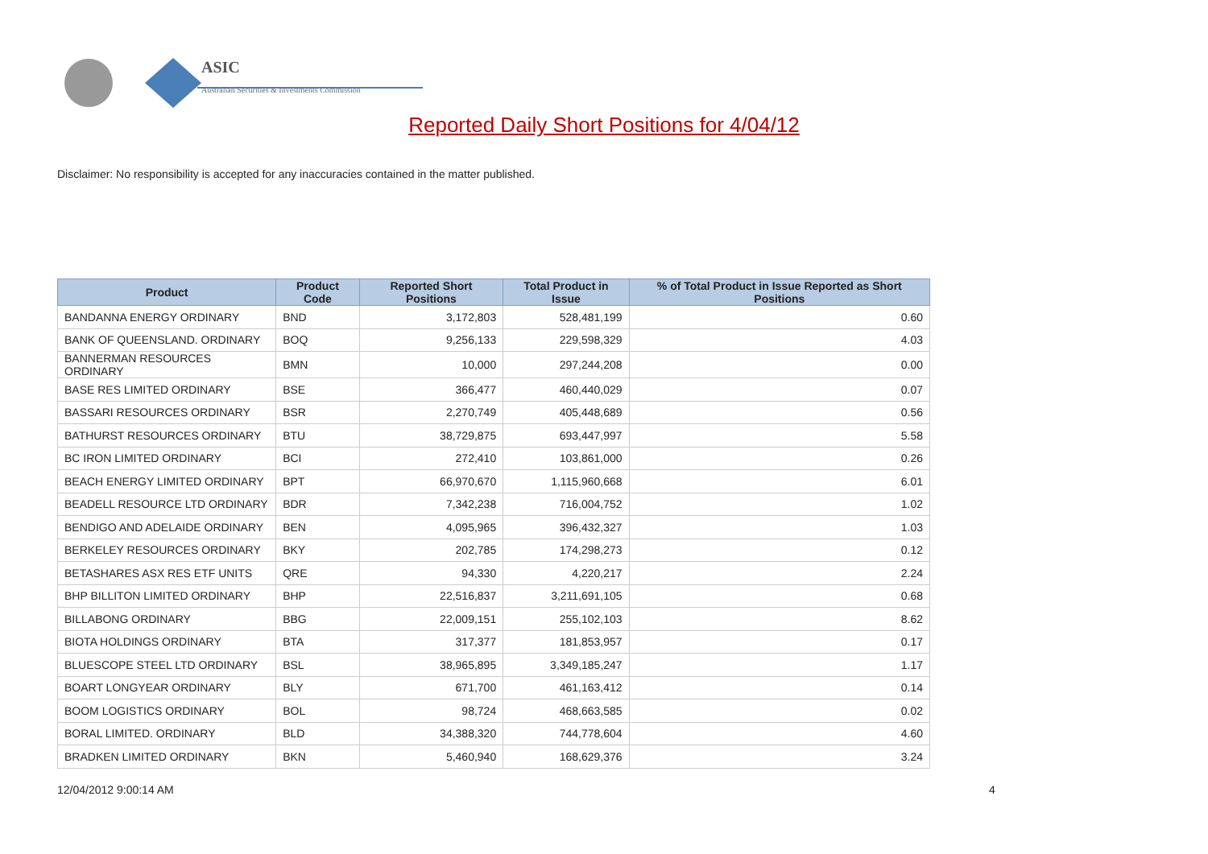ASIC
Australian Securities & Investments Commission
Reported Daily Short Positions for 4/04/12
Disclaimer: No responsibility is accepted for any inaccuracies contained in the matter published.
| Product | Product Code | Reported Short Positions | Total Product in Issue | % of Total Product in Issue Reported as Short Positions |
| --- | --- | --- | --- | --- |
| BANDANNA ENERGY ORDINARY | BND | 3,172,803 | 528,481,199 | 0.60 |
| BANK OF QUEENSLAND. ORDINARY | BOQ | 9,256,133 | 229,598,329 | 4.03 |
| BANNERMAN RESOURCES ORDINARY | BMN | 10,000 | 297,244,208 | 0.00 |
| BASE RES LIMITED ORDINARY | BSE | 366,477 | 460,440,029 | 0.07 |
| BASSARI RESOURCES ORDINARY | BSR | 2,270,749 | 405,448,689 | 0.56 |
| BATHURST RESOURCES ORDINARY | BTU | 38,729,875 | 693,447,997 | 5.58 |
| BC IRON LIMITED ORDINARY | BCI | 272,410 | 103,861,000 | 0.26 |
| BEACH ENERGY LIMITED ORDINARY | BPT | 66,970,670 | 1,115,960,668 | 6.01 |
| BEADELL RESOURCE LTD ORDINARY | BDR | 7,342,238 | 716,004,752 | 1.02 |
| BENDIGO AND ADELAIDE ORDINARY | BEN | 4,095,965 | 396,432,327 | 1.03 |
| BERKELEY RESOURCES ORDINARY | BKY | 202,785 | 174,298,273 | 0.12 |
| BETASHARES ASX RES ETF UNITS | QRE | 94,330 | 4,220,217 | 2.24 |
| BHP BILLITON LIMITED ORDINARY | BHP | 22,516,837 | 3,211,691,105 | 0.68 |
| BILLABONG ORDINARY | BBG | 22,009,151 | 255,102,103 | 8.62 |
| BIOTA HOLDINGS ORDINARY | BTA | 317,377 | 181,853,957 | 0.17 |
| BLUESCOPE STEEL LTD ORDINARY | BSL | 38,965,895 | 3,349,185,247 | 1.17 |
| BOART LONGYEAR ORDINARY | BLY | 671,700 | 461,163,412 | 0.14 |
| BOOM LOGISTICS ORDINARY | BOL | 98,724 | 468,663,585 | 0.02 |
| BORAL LIMITED. ORDINARY | BLD | 34,388,320 | 744,778,604 | 4.60 |
| BRADKEN LIMITED ORDINARY | BKN | 5,460,940 | 168,629,376 | 3.24 |
12/04/2012 9:00:14 AM 4